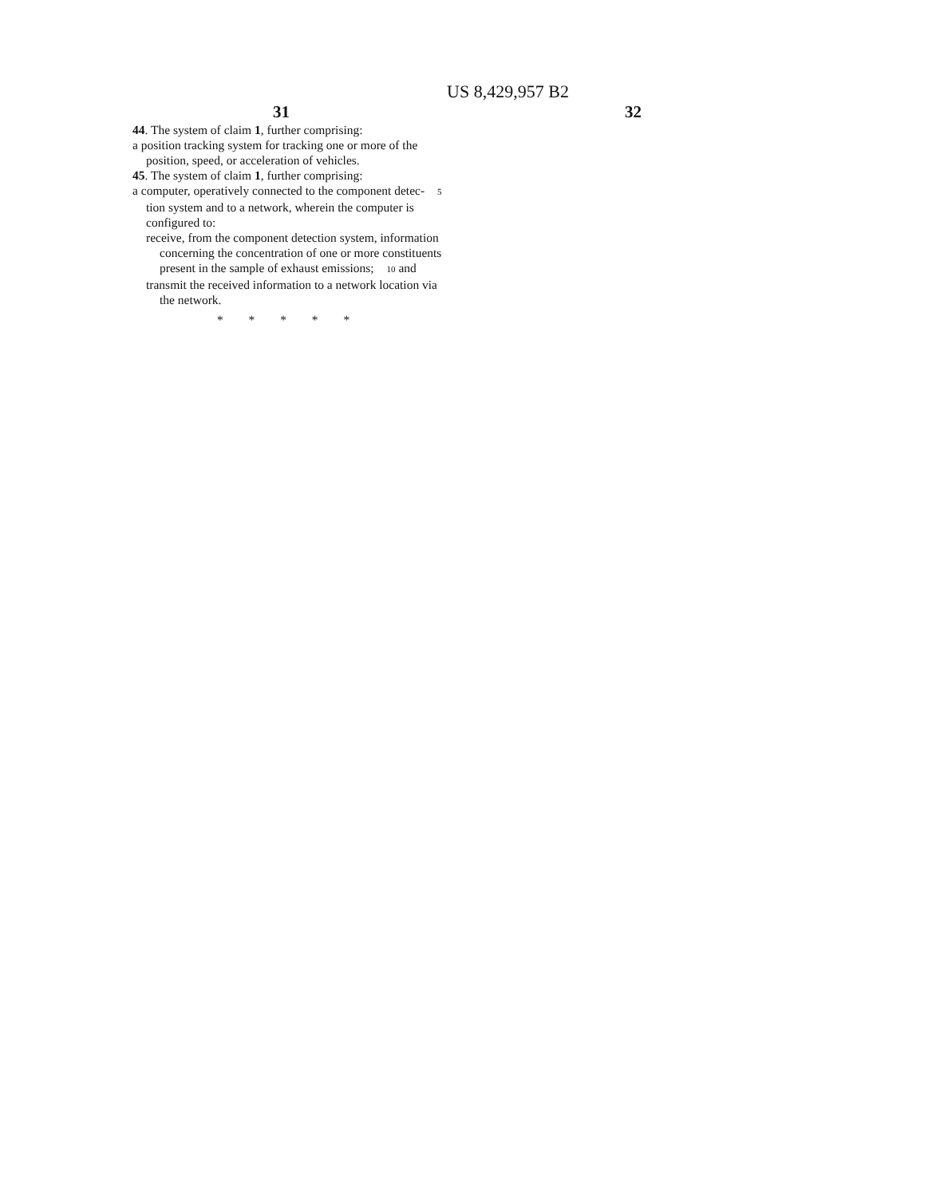US 8,429,957 B2
31 32
44. The system of claim 1, further comprising:
a position tracking system for tracking one or more of the position, speed, or acceleration of vehicles.
45. The system of claim 1, further comprising:
a computer, operatively connected to the component detec- 5 tion system and to a network, wherein the computer is configured to:
receive, from the component detection system, information concerning the concentration of one or more constituents present in the sample of exhaust emissions; 10 and
transmit the received information to a network location via the network.
* * * * *